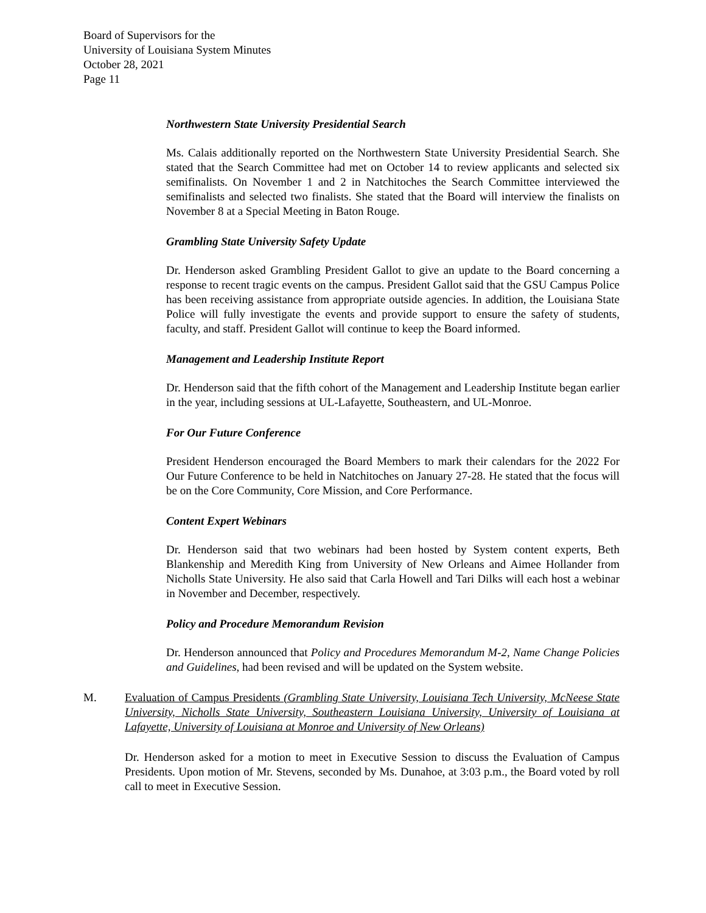Board of Supervisors for the
University of Louisiana System Minutes
October 28, 2021
Page 11
Northwestern State University Presidential Search
Ms. Calais additionally reported on the Northwestern State University Presidential Search. She stated that the Search Committee had met on October 14 to review applicants and selected six semifinalists. On November 1 and 2 in Natchitoches the Search Committee interviewed the semifinalists and selected two finalists. She stated that the Board will interview the finalists on November 8 at a Special Meeting in Baton Rouge.
Grambling State University Safety Update
Dr. Henderson asked Grambling President Gallot to give an update to the Board concerning a response to recent tragic events on the campus. President Gallot said that the GSU Campus Police has been receiving assistance from appropriate outside agencies. In addition, the Louisiana State Police will fully investigate the events and provide support to ensure the safety of students, faculty, and staff. President Gallot will continue to keep the Board informed.
Management and Leadership Institute Report
Dr. Henderson said that the fifth cohort of the Management and Leadership Institute began earlier in the year, including sessions at UL-Lafayette, Southeastern, and UL-Monroe.
For Our Future Conference
President Henderson encouraged the Board Members to mark their calendars for the 2022 For Our Future Conference to be held in Natchitoches on January 27-28. He stated that the focus will be on the Core Community, Core Mission, and Core Performance.
Content Expert Webinars
Dr. Henderson said that two webinars had been hosted by System content experts, Beth Blankenship and Meredith King from University of New Orleans and Aimee Hollander from Nicholls State University. He also said that Carla Howell and Tari Dilks will each host a webinar in November and December, respectively.
Policy and Procedure Memorandum Revision
Dr. Henderson announced that Policy and Procedures Memorandum M-2, Name Change Policies and Guidelines, had been revised and will be updated on the System website.
M. Evaluation of Campus Presidents (Grambling State University, Louisiana Tech University, McNeese State University, Nicholls State University, Southeastern Louisiana University, University of Louisiana at Lafayette, University of Louisiana at Monroe and University of New Orleans)
Dr. Henderson asked for a motion to meet in Executive Session to discuss the Evaluation of Campus Presidents. Upon motion of Mr. Stevens, seconded by Ms. Dunahoe, at 3:03 p.m., the Board voted by roll call to meet in Executive Session.